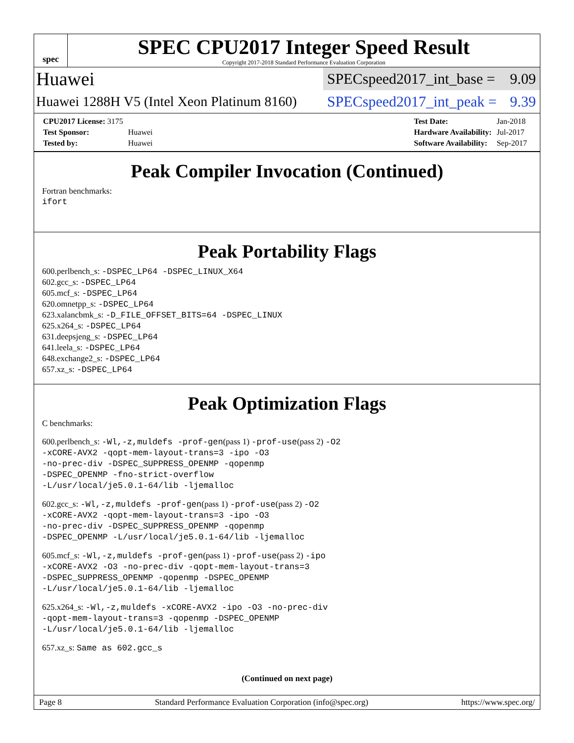spec
SPEC CPU2017 Integer Speed Result
Copyright 2017-2018 Standard Performance Evaluation Corporation
Huawei
SPECspeed2017_int_base = 9.09
Huawei 1288H V5 (Intel Xeon Platinum 8160)
SPECspeed2017_int_peak = 9.39
| CPU2017 License: 3175 | |
| Test Sponsor: | Huawei |
| Tested by: | Huawei |
| Test Date: | Jan-2018 |
| Hardware Availability: | Jul-2017 |
| Software Availability: | Sep-2017 |
Peak Compiler Invocation (Continued)
Fortran benchmarks:
ifort
Peak Portability Flags
600.perlbench_s: -DSPEC_LP64 -DSPEC_LINUX_X64
602.gcc_s: -DSPEC_LP64
605.mcf_s: -DSPEC_LP64
620.omnetpp_s: -DSPEC_LP64
623.xalancbmk_s: -D_FILE_OFFSET_BITS=64 -DSPEC_LINUX
625.x264_s: -DSPEC_LP64
631.deepsjeng_s: -DSPEC_LP64
641.leela_s: -DSPEC_LP64
648.exchange2_s: -DSPEC_LP64
657.xz_s: -DSPEC_LP64
Peak Optimization Flags
C benchmarks:
600.perlbench_s: -Wl,-z,muldefs -prof-gen(pass 1) -prof-use(pass 2) -O2
-xCORE-AVX2 -qopt-mem-layout-trans=3 -ipo -O3
-no-prec-div -DSPEC_SUPPRESS_OPENMP -qopenmp
-DSPEC_OPENMP -fno-strict-overflow
-L/usr/local/je5.0.1-64/lib -ljemalloc
602.gcc_s: -Wl,-z,muldefs -prof-gen(pass 1) -prof-use(pass 2) -O2
-xCORE-AVX2 -qopt-mem-layout-trans=3 -ipo -O3
-no-prec-div -DSPEC_SUPPRESS_OPENMP -qopenmp
-DSPEC_OPENMP -L/usr/local/je5.0.1-64/lib -ljemalloc
605.mcf_s: -Wl,-z,muldefs -prof-gen(pass 1) -prof-use(pass 2) -ipo
-xCORE-AVX2 -O3 -no-prec-div -qopt-mem-layout-trans=3
-DSPEC_SUPPRESS_OPENMP -qopenmp -DSPEC_OPENMP
-L/usr/local/je5.0.1-64/lib -ljemalloc
625.x264_s: -Wl,-z,muldefs -xCORE-AVX2 -ipo -O3 -no-prec-div
-qopt-mem-layout-trans=3 -qopenmp -DSPEC_OPENMP
-L/usr/local/je5.0.1-64/lib -ljemalloc
657.xz_s: Same as 602.gcc_s
(Continued on next page)
Page 8 Standard Performance Evaluation Corporation (info@spec.org) https://www.spec.org/